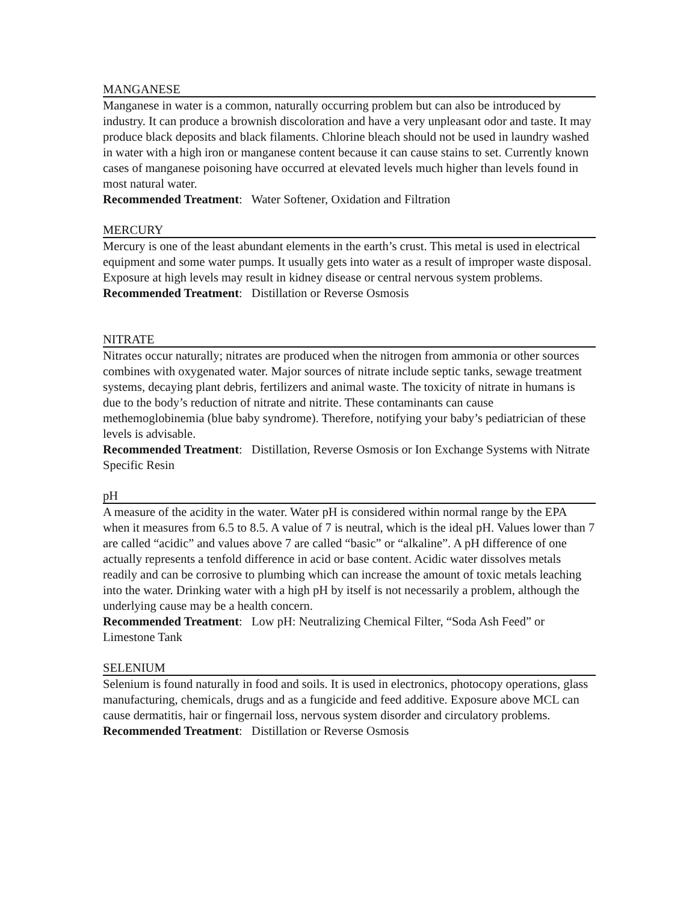MANGANESE
Manganese in water is a common, naturally occurring problem but can also be introduced by industry. It can produce a brownish discoloration and have a very unpleasant odor and taste. It may produce black deposits and black filaments. Chlorine bleach should not be used in laundry washed in water with a high iron or manganese content because it can cause stains to set. Currently known cases of manganese poisoning have occurred at elevated levels much higher than levels found in most natural water.
Recommended Treatment: Water Softener, Oxidation and Filtration
MERCURY
Mercury is one of the least abundant elements in the earth’s crust. This metal is used in electrical equipment and some water pumps. It usually gets into water as a result of improper waste disposal. Exposure at high levels may result in kidney disease or central nervous system problems.
Recommended Treatment: Distillation or Reverse Osmosis
NITRATE
Nitrates occur naturally; nitrates are produced when the nitrogen from ammonia or other sources combines with oxygenated water. Major sources of nitrate include septic tanks, sewage treatment systems, decaying plant debris, fertilizers and animal waste. The toxicity of nitrate in humans is due to the body’s reduction of nitrate and nitrite. These contaminants can cause methemoglobinemia (blue baby syndrome). Therefore, notifying your baby’s pediatrician of these levels is advisable.
Recommended Treatment: Distillation, Reverse Osmosis or Ion Exchange Systems with Nitrate Specific Resin
pH
A measure of the acidity in the water. Water pH is considered within normal range by the EPA when it measures from 6.5 to 8.5. A value of 7 is neutral, which is the ideal pH. Values lower than 7 are called “acidic” and values above 7 are called “basic” or “alkaline”. A pH difference of one actually represents a tenfold difference in acid or base content. Acidic water dissolves metals readily and can be corrosive to plumbing which can increase the amount of toxic metals leaching into the water. Drinking water with a high pH by itself is not necessarily a problem, although the underlying cause may be a health concern.
Recommended Treatment: Low pH: Neutralizing Chemical Filter, “Soda Ash Feed” or Limestone Tank
SELENIUM
Selenium is found naturally in food and soils. It is used in electronics, photocopy operations, glass manufacturing, chemicals, drugs and as a fungicide and feed additive. Exposure above MCL can cause dermatitis, hair or fingernail loss, nervous system disorder and circulatory problems.
Recommended Treatment: Distillation or Reverse Osmosis